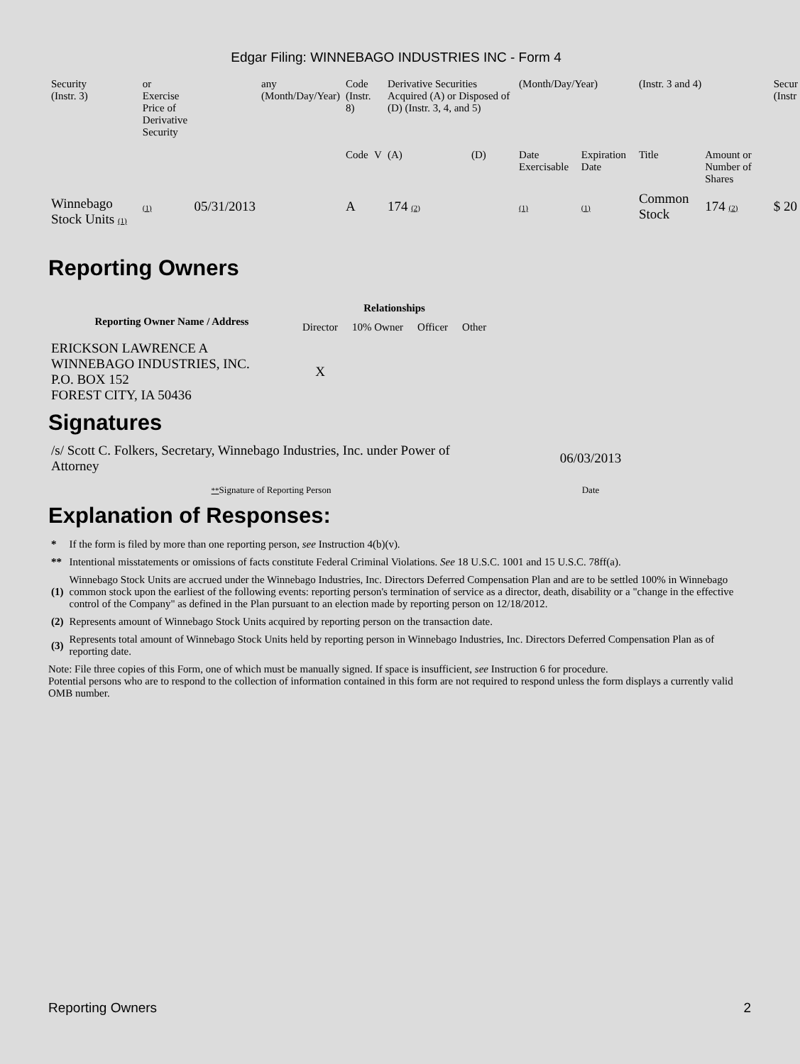Edgar Filing: WINNEBAGO INDUSTRIES INC - Form 4
| Security (Instr. 3) | or Exercise Price of Derivative Security | | any (Month/Day/Year) | Code (Instr. 8) | | Derivative Securities Acquired (A) or Disposed of (D) (Instr. 3, 4, and 5) | | (Month/Day/Year) | | (Instr. 3 and 4) | | Secur (Instr |
| | | | | Code | V | (A) | (D) | Date Exercisable | Expiration Date | Title | Amount or Number of Shares | |
| Winnebago Stock Units (1) | (1) | 05/31/2013 | | A | | 174 (2) | | (1) | (1) | Common Stock | 174 (2) | $ 20 |
Reporting Owners
| Reporting Owner Name / Address | Relationships | | | |
| --- | --- | --- | --- | --- |
| | Director | 10% Owner | Officer | Other |
| ERICKSON LAWRENCE A WINNEBAGO INDUSTRIES, INC. P.O. BOX 152 FOREST CITY, IA 50436 | X | | | |
Signatures
| /s/ Scott C. Folkers, Secretary, Winnebago Industries, Inc. under Power of Attorney | 06/03/2013 |
| ** Signature of Reporting Person | Date |
Explanation of Responses:
| * | If the form is filed by more than one reporting person, see Instruction 4(b)(v). |
| ** | Intentional misstatements or omissions of facts constitute Federal Criminal Violations. See 18 U.S.C. 1001 and 15 U.S.C. 78ff(a). |
| (1) | Winnebago Stock Units are accrued under the Winnebago Industries, Inc. Directors Deferred Compensation Plan and are to be settled 100% in Winnebago common stock upon the earliest of the following events: reporting person's termination of service as a director, death, disability or a "change in the effective control of the Company" as defined in the Plan pursuant to an election made by reporting person on 12/18/2012. |
| (2) | Represents amount of Winnebago Stock Units acquired by reporting person on the transaction date. |
| (3) | Represents total amount of Winnebago Stock Units held by reporting person in Winnebago Industries, Inc. Directors Deferred Compensation Plan as of reporting date. |
Note: File three copies of this Form, one of which must be manually signed. If space is insufficient, see Instruction 6 for procedure.
Potential persons who are to respond to the collection of information contained in this form are not required to respond unless the form displays a currently valid OMB number.
Reporting Owners 2